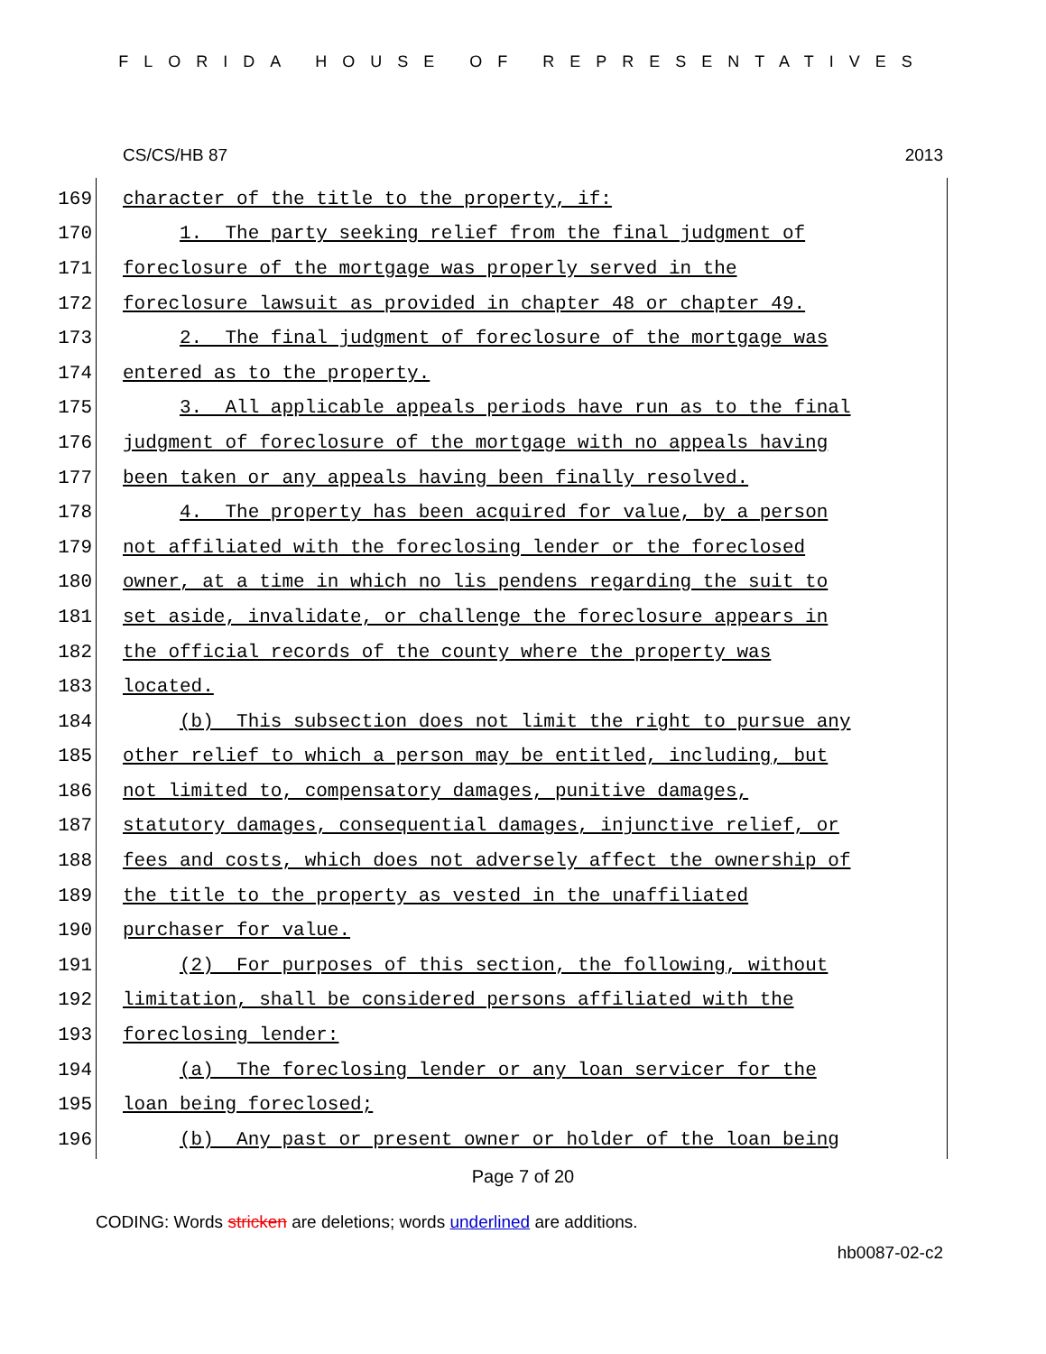FLORIDA HOUSE OF REPRESENTATIVES
CS/CS/HB 87 2013
169 character of the title to the property, if:
170 1. The party seeking relief from the final judgment of
171 foreclosure of the mortgage was properly served in the
172 foreclosure lawsuit as provided in chapter 48 or chapter 49.
173 2. The final judgment of foreclosure of the mortgage was
174 entered as to the property.
175 3. All applicable appeals periods have run as to the final
176 judgment of foreclosure of the mortgage with no appeals having
177 been taken or any appeals having been finally resolved.
178 4. The property has been acquired for value, by a person
179 not affiliated with the foreclosing lender or the foreclosed
180 owner, at a time in which no lis pendens regarding the suit to
181 set aside, invalidate, or challenge the foreclosure appears in
182 the official records of the county where the property was
183 located.
184 (b) This subsection does not limit the right to pursue any
185 other relief to which a person may be entitled, including, but
186 not limited to, compensatory damages, punitive damages,
187 statutory damages, consequential damages, injunctive relief, or
188 fees and costs, which does not adversely affect the ownership of
189 the title to the property as vested in the unaffiliated
190 purchaser for value.
191 (2) For purposes of this section, the following, without
192 limitation, shall be considered persons affiliated with the
193 foreclosing lender:
194 (a) The foreclosing lender or any loan servicer for the
195 loan being foreclosed;
196 (b) Any past or present owner or holder of the loan being
Page 7 of 20
CODING: Words stricken are deletions; words underlined are additions.
hb0087-02-c2